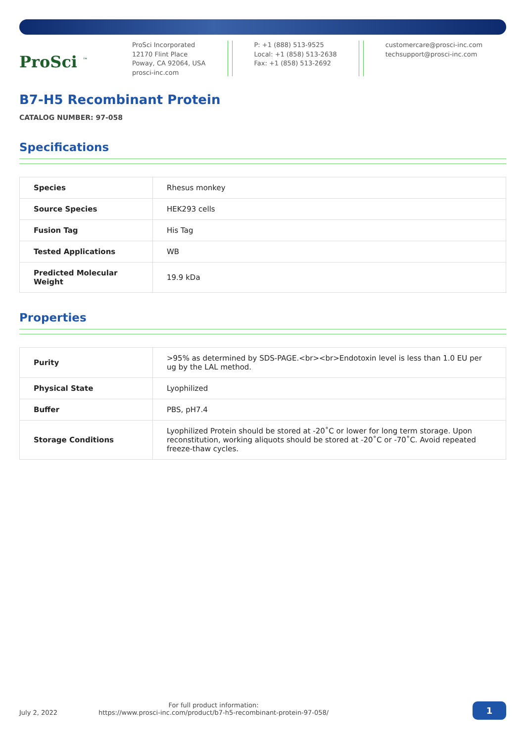ProSci <sup>™</sup>
ProSci Incorporated
12170 Flint Place
Poway, CA 92064, USA
prosci-inc.com
P: +1 (888) 513-9525
Local: +1 (858) 513-2638
Fax: +1 (858) 513-2692
customercare@prosci-inc.com
techsupport@prosci-inc.com
B7-H5 Recombinant Protein
CATALOG NUMBER: 97-058
Specifications
| Species | Rhesus monkey |
| Source Species | HEK293 cells |
| Fusion Tag | His Tag |
| Tested Applications | WB |
| Predicted Molecular Weight | 19.9 kDa |
Properties
| Purity | >95% as determined by SDS-PAGE.<br><br>Endotoxin level is less than 1.0 EU per ug by the LAL method. |
| Physical State | Lyophilized |
| Buffer | PBS, pH7.4 |
| Storage Conditions | Lyophilized Protein should be stored at -20˚C or lower for long term storage. Upon reconstitution, working aliquots should be stored at -20˚C or -70˚C. Avoid repeated freeze-thaw cycles. |
July 2, 2022 For full product information:
https://www.prosci-inc.com/product/b7-h5-recombinant-protein-97-058/
1